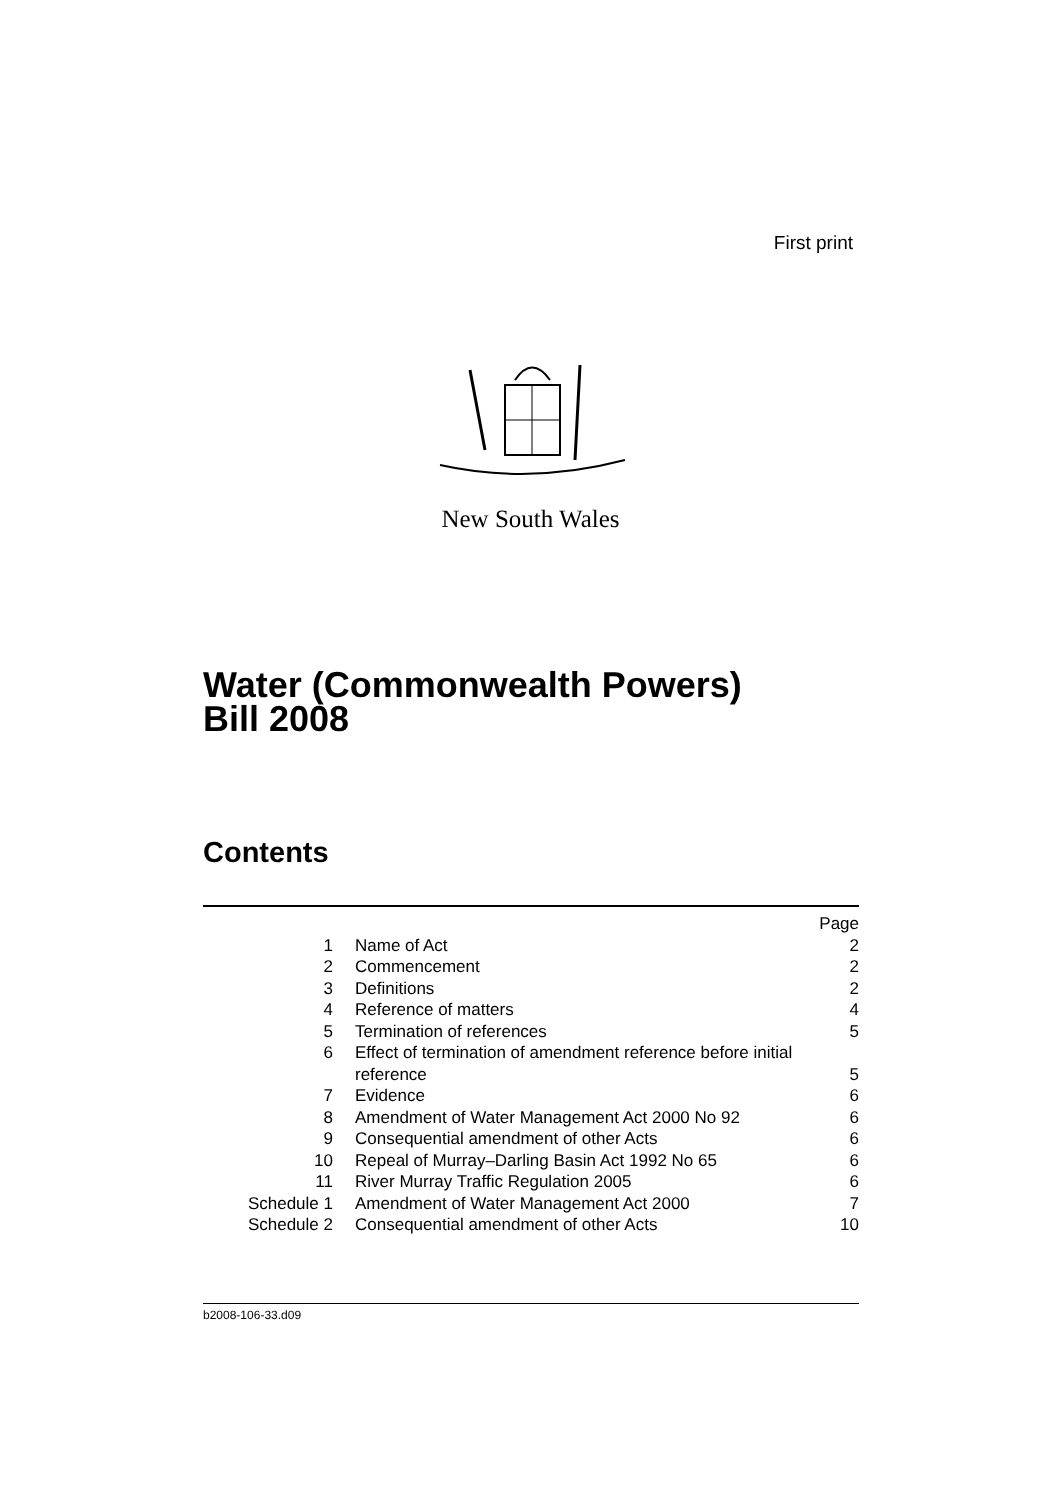First print
New South Wales
Water (Commonwealth Powers)
Bill 2008
Contents
| | | Page |
| 1 | Name of Act | 2 |
| 2 | Commencement | 2 |
| 3 | Definitions | 2 |
| 4 | Reference of matters | 4 |
| 5 | Termination of references | 5 |
| 6 | Effect of termination of amendment reference before initial reference | 5 |
| 7 | Evidence | 6 |
| 8 | Amendment of Water Management Act 2000 No 92 | 6 |
| 9 | Consequential amendment of other Acts | 6 |
| 10 | Repeal of Murray–Darling Basin Act 1992 No 65 | 6 |
| 11 | River Murray Traffic Regulation 2005 | 6 |
| Schedule 1 | Amendment of Water Management Act 2000 | 7 |
| Schedule 2 | Consequential amendment of other Acts | 10 |
b2008-106-33.d09